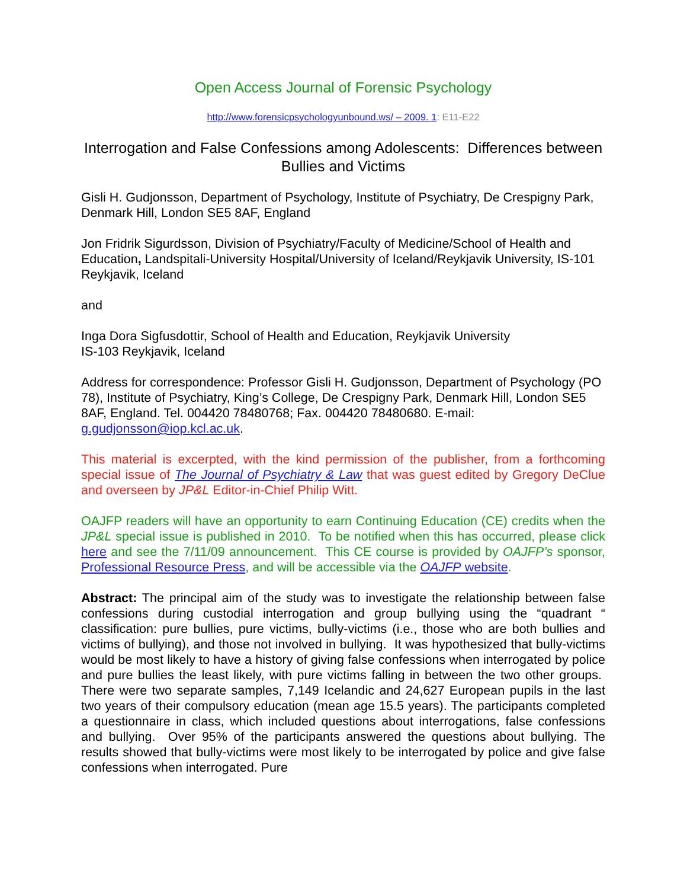Open Access Journal of Forensic Psychology
http://www.forensicpsychologyunbound.ws/ – 2009. 1: E11-E22
Interrogation and False Confessions among Adolescents: Differences between Bullies and Victims
Gisli H. Gudjonsson, Department of Psychology, Institute of Psychiatry, De Crespigny Park, Denmark Hill, London SE5 8AF, England
Jon Fridrik Sigurdsson, Division of Psychiatry/Faculty of Medicine/School of Health and Education, Landspitali-University Hospital/University of Iceland/Reykjavik University, IS-101 Reykjavik, Iceland
and
Inga Dora Sigfusdottir, School of Health and Education, Reykjavik University
IS-103 Reykjavik, Iceland
Address for correspondence: Professor Gisli H. Gudjonsson, Department of Psychology (PO 78), Institute of Psychiatry, King’s College, De Crespigny Park, Denmark Hill, London SE5 8AF, England. Tel. 004420 78480768; Fax. 004420 78480680. E-mail: g.gudjonsson@iop.kcl.ac.uk.
This material is excerpted, with the kind permission of the publisher, from a forthcoming special issue of The Journal of Psychiatry & Law that was guest edited by Gregory DeClue and overseen by JP&L Editor-in-Chief Philip Witt.
OAJFP readers will have an opportunity to earn Continuing Education (CE) credits when the JP&L special issue is published in 2010. To be notified when this has occurred, please click here and see the 7/11/09 announcement. This CE course is provided by OAJFP’s sponsor, Professional Resource Press, and will be accessible via the OAJFP website.
Abstract: The principal aim of the study was to investigate the relationship between false confessions during custodial interrogation and group bullying using the “quadrant “ classification: pure bullies, pure victims, bully-victims (i.e., those who are both bullies and victims of bullying), and those not involved in bullying. It was hypothesized that bully-victims would be most likely to have a history of giving false confessions when interrogated by police and pure bullies the least likely, with pure victims falling in between the two other groups. There were two separate samples, 7,149 Icelandic and 24,627 European pupils in the last two years of their compulsory education (mean age 15.5 years). The participants completed a questionnaire in class, which included questions about interrogations, false confessions and bullying. Over 95% of the participants answered the questions about bullying. The results showed that bully-victims were most likely to be interrogated by police and give false confessions when interrogated. Pure